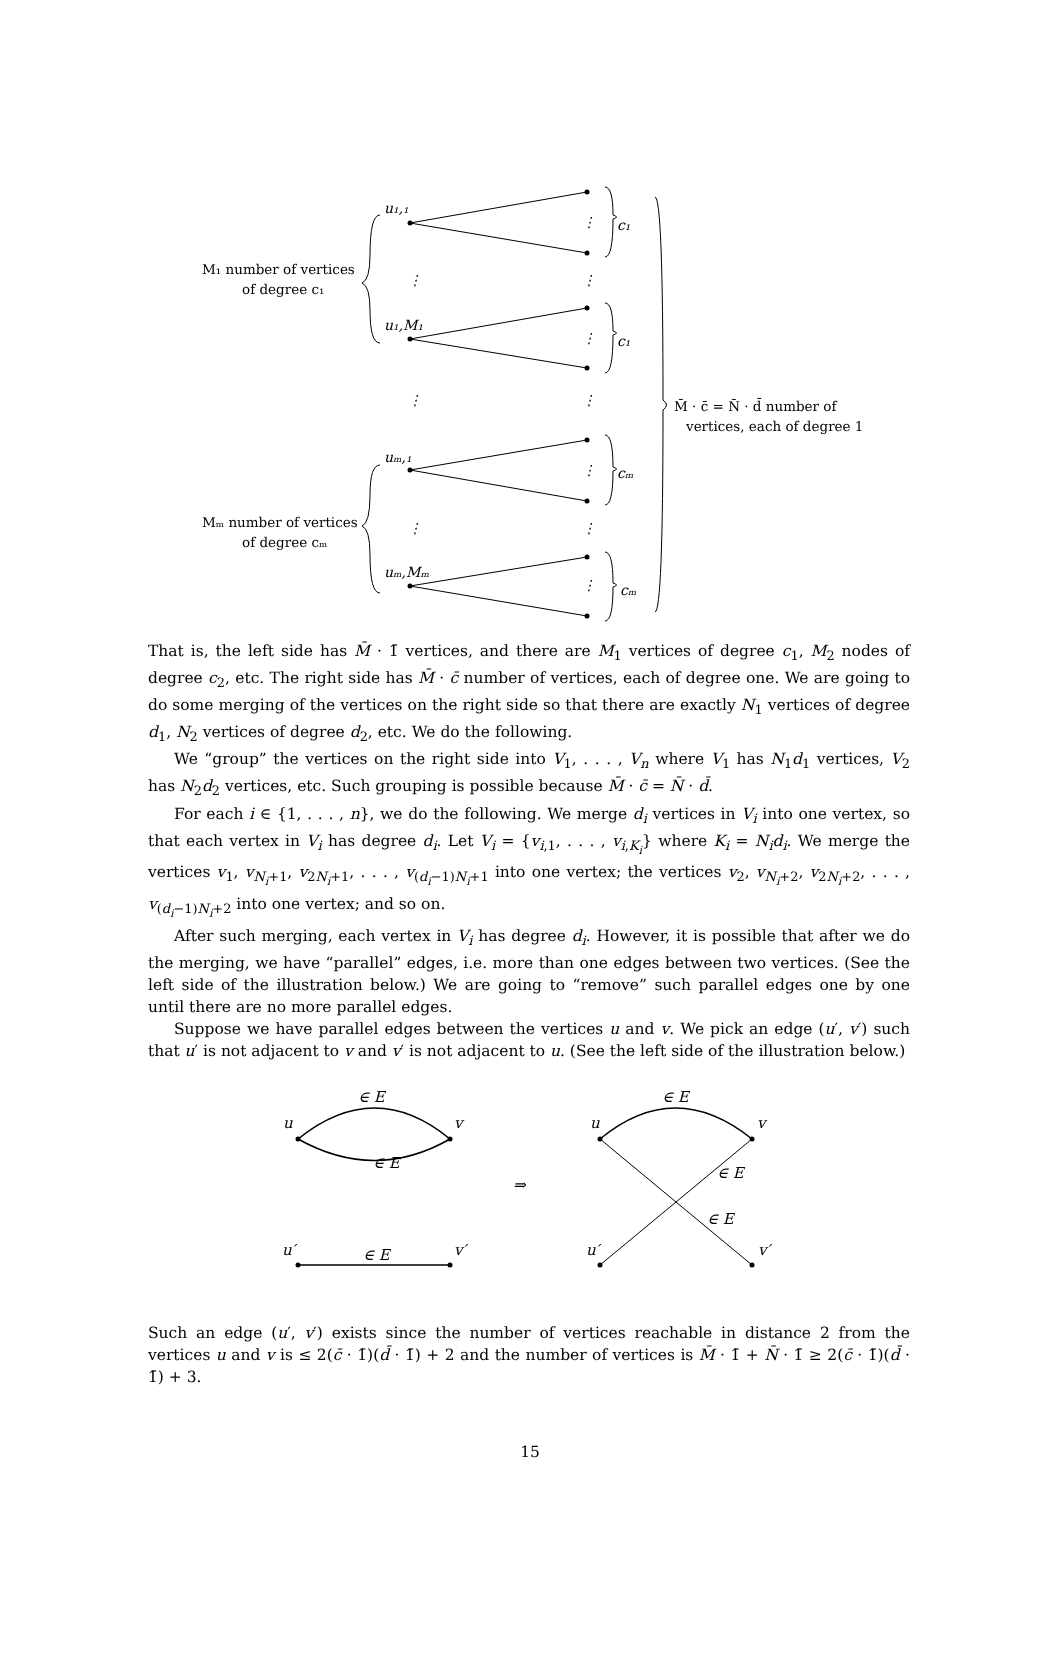u₁,₁
u₁,M₁
uₘ,₁
uₘ,Mₘ
c₁
c₁
cₘ
cₘ
⋮
⋮
⋮
⋮
⋮
⋮
⋮
⋮
⋮
⋮
M₁ number of vertices
of degree c₁
Mₘ number of vertices
of degree cₘ
M̄ · c̄ = N̄ · d̄ number of
vertices, each of degree 1
That is, the left side has M̄ · 1̄ vertices, and there are M<sub>1</sub> vertices of degree c<sub>1</sub>, M<sub>2</sub> nodes of degree c<sub>2</sub>, etc. The right side has M̄ · c̄ number of vertices, each of degree one. We are going to do some merging of the vertices on the right side so that there are exactly N<sub>1</sub> vertices of degree d<sub>1</sub>, N<sub>2</sub> vertices of degree d<sub>2</sub>, etc. We do the following.
We “group” the vertices on the right side into V<sub>1</sub>, . . . , V<sub>n</sub> where V<sub>1</sub> has N<sub>1</sub>d<sub>1</sub> vertices, V<sub>2</sub> has N<sub>2</sub>d<sub>2</sub> vertices, etc. Such grouping is possible because M̄ · c̄ = N̄ · d̄.
For each i ∈ {1, . . . , n}, we do the following. We merge d<sub>i</sub> vertices in V<sub>i</sub> into one vertex, so that each vertex in V<sub>i</sub> has degree d<sub>i</sub>. Let V<sub>i</sub> = {v<sub>i,1</sub>, . . . , v<sub>i,K<sub>i</sub></sub>} where K<sub>i</sub> = N<sub>i</sub>d<sub>i</sub>. We merge the vertices v<sub>1</sub>, v<sub>N<sub>i</sub>+1</sub>, v<sub>2N<sub>i</sub>+1</sub>, . . . , v<sub>(d<sub>i</sub>−1)N<sub>i</sub>+1</sub> into one vertex; the vertices v<sub>2</sub>, v<sub>N<sub>i</sub>+2</sub>, v<sub>2N<sub>i</sub>+2</sub>, . . . , v<sub>(d<sub>i</sub>−1)N<sub>i</sub>+2</sub> into one vertex; and so on.
After such merging, each vertex in V<sub>i</sub> has degree d<sub>i</sub>. However, it is possible that after we do the merging, we have “parallel” edges, i.e. more than one edges between two vertices. (See the left side of the illustration below.) We are going to “remove” such parallel edges one by one until there are no more parallel edges.
Suppose we have parallel edges between the vertices u and v. We pick an edge (u′, v′) such that u′ is not adjacent to v and v′ is not adjacent to u. (See the left side of the illustration below.)
∈ E
u
v
∈ E
u′
∈ E
v′
⇒
∈ E
u
v
∈ E
∈ E
u′
v′
Such an edge (u′, v′) exists since the number of vertices reachable in distance 2 from the vertices u and v is ≤ 2(c̄ · 1̄)(d̄ · 1̄) + 2 and the number of vertices is M̄ · 1̄ + N̄ · 1̄ ≥ 2(c̄ · 1̄)(d̄ · 1̄) + 3.
15